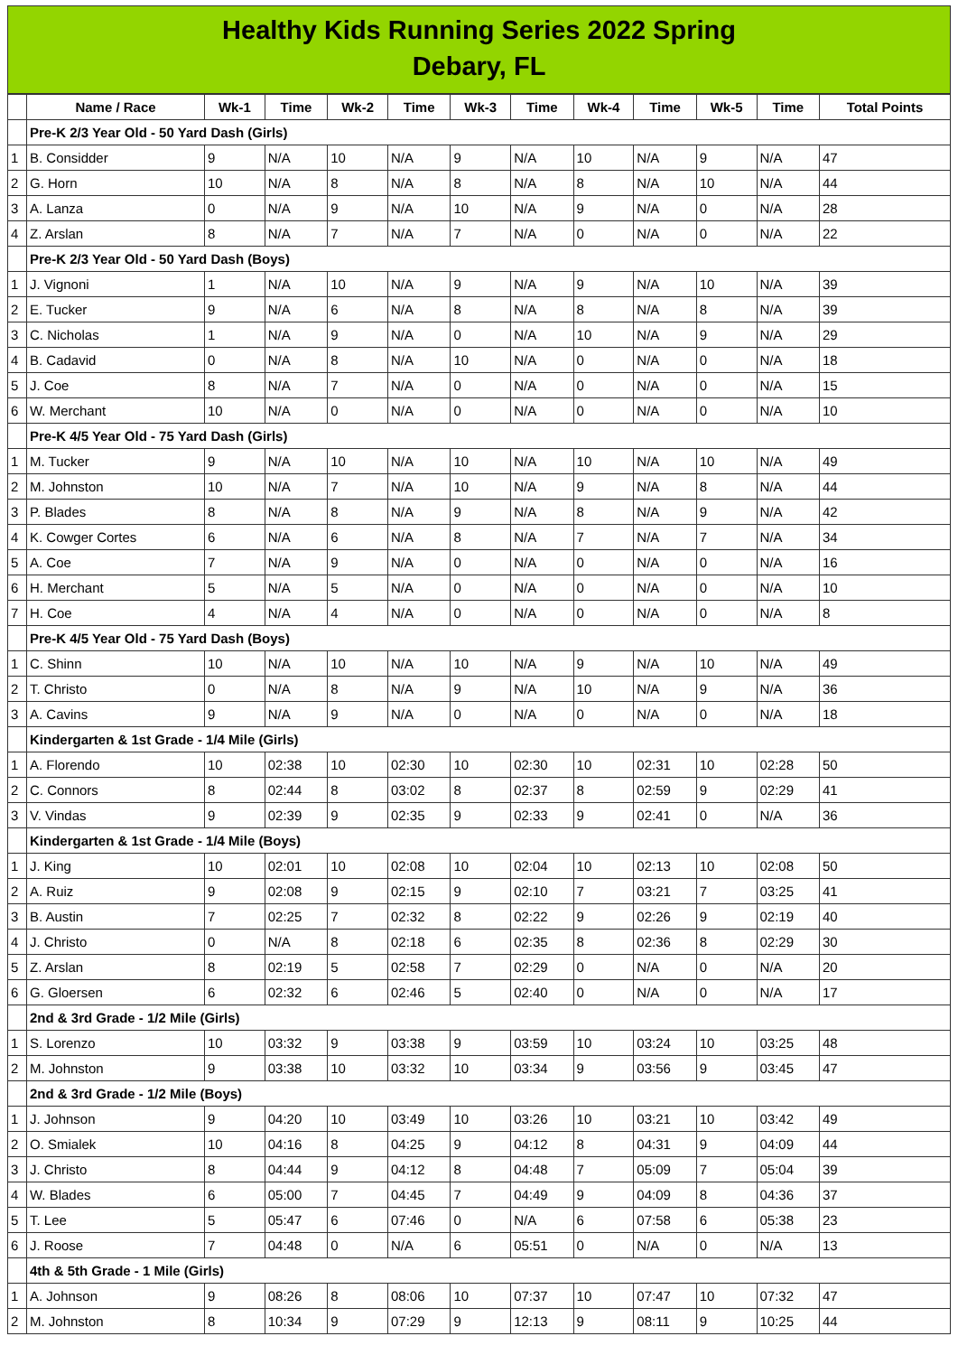Healthy Kids Running Series 2022 Spring
Debary, FL
| | Name / Race | Wk-1 | Time | Wk-2 | Time | Wk-3 | Time | Wk-4 | Time | Wk-5 | Time | Total Points |
| --- | --- | --- | --- | --- | --- | --- | --- | --- | --- | --- | --- | --- |
| | Pre-K 2/3 Year Old - 50 Yard Dash (Girls) | | | | | | | | | | | |
| 1 | B. Considder | 9 | N/A | 10 | N/A | 9 | N/A | 10 | N/A | 9 | N/A | 47 |
| 2 | G. Horn | 10 | N/A | 8 | N/A | 8 | N/A | 8 | N/A | 10 | N/A | 44 |
| 3 | A. Lanza | 0 | N/A | 9 | N/A | 10 | N/A | 9 | N/A | 0 | N/A | 28 |
| 4 | Z. Arslan | 8 | N/A | 7 | N/A | 7 | N/A | 0 | N/A | 0 | N/A | 22 |
| | Pre-K 2/3 Year Old - 50 Yard Dash (Boys) | | | | | | | | | | | |
| 1 | J. Vignoni | 1 | N/A | 10 | N/A | 9 | N/A | 9 | N/A | 10 | N/A | 39 |
| 2 | E. Tucker | 9 | N/A | 6 | N/A | 8 | N/A | 8 | N/A | 8 | N/A | 39 |
| 3 | C. Nicholas | 1 | N/A | 9 | N/A | 0 | N/A | 10 | N/A | 9 | N/A | 29 |
| 4 | B. Cadavid | 0 | N/A | 8 | N/A | 10 | N/A | 0 | N/A | 0 | N/A | 18 |
| 5 | J. Coe | 8 | N/A | 7 | N/A | 0 | N/A | 0 | N/A | 0 | N/A | 15 |
| 6 | W. Merchant | 10 | N/A | 0 | N/A | 0 | N/A | 0 | N/A | 0 | N/A | 10 |
| | Pre-K 4/5 Year Old - 75 Yard Dash (Girls) | | | | | | | | | | | |
| 1 | M. Tucker | 9 | N/A | 10 | N/A | 10 | N/A | 10 | N/A | 10 | N/A | 49 |
| 2 | M. Johnston | 10 | N/A | 7 | N/A | 10 | N/A | 9 | N/A | 8 | N/A | 44 |
| 3 | P. Blades | 8 | N/A | 8 | N/A | 9 | N/A | 8 | N/A | 9 | N/A | 42 |
| 4 | K. Cowger Cortes | 6 | N/A | 6 | N/A | 8 | N/A | 7 | N/A | 7 | N/A | 34 |
| 5 | A. Coe | 7 | N/A | 9 | N/A | 0 | N/A | 0 | N/A | 0 | N/A | 16 |
| 6 | H. Merchant | 5 | N/A | 5 | N/A | 0 | N/A | 0 | N/A | 0 | N/A | 10 |
| 7 | H. Coe | 4 | N/A | 4 | N/A | 0 | N/A | 0 | N/A | 0 | N/A | 8 |
| | Pre-K 4/5 Year Old - 75 Yard Dash (Boys) | | | | | | | | | | | |
| 1 | C. Shinn | 10 | N/A | 10 | N/A | 10 | N/A | 9 | N/A | 10 | N/A | 49 |
| 2 | T. Christo | 0 | N/A | 8 | N/A | 9 | N/A | 10 | N/A | 9 | N/A | 36 |
| 3 | A. Cavins | 9 | N/A | 9 | N/A | 0 | N/A | 0 | N/A | 0 | N/A | 18 |
| | Kindergarten & 1st Grade - 1/4 Mile (Girls) | | | | | | | | | | | |
| 1 | A. Florendo | 10 | 02:38 | 10 | 02:30 | 10 | 02:30 | 10 | 02:31 | 10 | 02:28 | 50 |
| 2 | C. Connors | 8 | 02:44 | 8 | 03:02 | 8 | 02:37 | 8 | 02:59 | 9 | 02:29 | 41 |
| 3 | V. Vindas | 9 | 02:39 | 9 | 02:35 | 9 | 02:33 | 9 | 02:41 | 0 | N/A | 36 |
| | Kindergarten & 1st Grade - 1/4 Mile (Boys) | | | | | | | | | | | |
| 1 | J. King | 10 | 02:01 | 10 | 02:08 | 10 | 02:04 | 10 | 02:13 | 10 | 02:08 | 50 |
| 2 | A. Ruiz | 9 | 02:08 | 9 | 02:15 | 9 | 02:10 | 7 | 03:21 | 7 | 03:25 | 41 |
| 3 | B. Austin | 7 | 02:25 | 7 | 02:32 | 8 | 02:22 | 9 | 02:26 | 9 | 02:19 | 40 |
| 4 | J. Christo | 0 | N/A | 8 | 02:18 | 6 | 02:35 | 8 | 02:36 | 8 | 02:29 | 30 |
| 5 | Z. Arslan | 8 | 02:19 | 5 | 02:58 | 7 | 02:29 | 0 | N/A | 0 | N/A | 20 |
| 6 | G. Gloersen | 6 | 02:32 | 6 | 02:46 | 5 | 02:40 | 0 | N/A | 0 | N/A | 17 |
| | 2nd & 3rd Grade - 1/2 Mile (Girls) | | | | | | | | | | | |
| 1 | S. Lorenzo | 10 | 03:32 | 9 | 03:38 | 9 | 03:59 | 10 | 03:24 | 10 | 03:25 | 48 |
| 2 | M. Johnston | 9 | 03:38 | 10 | 03:32 | 10 | 03:34 | 9 | 03:56 | 9 | 03:45 | 47 |
| | 2nd & 3rd Grade - 1/2 Mile (Boys) | | | | | | | | | | | |
| 1 | J. Johnson | 9 | 04:20 | 10 | 03:49 | 10 | 03:26 | 10 | 03:21 | 10 | 03:42 | 49 |
| 2 | O. Smialek | 10 | 04:16 | 8 | 04:25 | 9 | 04:12 | 8 | 04:31 | 9 | 04:09 | 44 |
| 3 | J. Christo | 8 | 04:44 | 9 | 04:12 | 8 | 04:48 | 7 | 05:09 | 7 | 05:04 | 39 |
| 4 | W. Blades | 6 | 05:00 | 7 | 04:45 | 7 | 04:49 | 9 | 04:09 | 8 | 04:36 | 37 |
| 5 | T. Lee | 5 | 05:47 | 6 | 07:46 | 0 | N/A | 6 | 07:58 | 6 | 05:38 | 23 |
| 6 | J. Roose | 7 | 04:48 | 0 | N/A | 6 | 05:51 | 0 | N/A | 0 | N/A | 13 |
| | 4th & 5th Grade - 1 Mile (Girls) | | | | | | | | | | | |
| 1 | A. Johnson | 9 | 08:26 | 8 | 08:06 | 10 | 07:37 | 10 | 07:47 | 10 | 07:32 | 47 |
| 2 | M. Johnston | 8 | 10:34 | 9 | 07:29 | 9 | 12:13 | 9 | 08:11 | 9 | 10:25 | 44 |